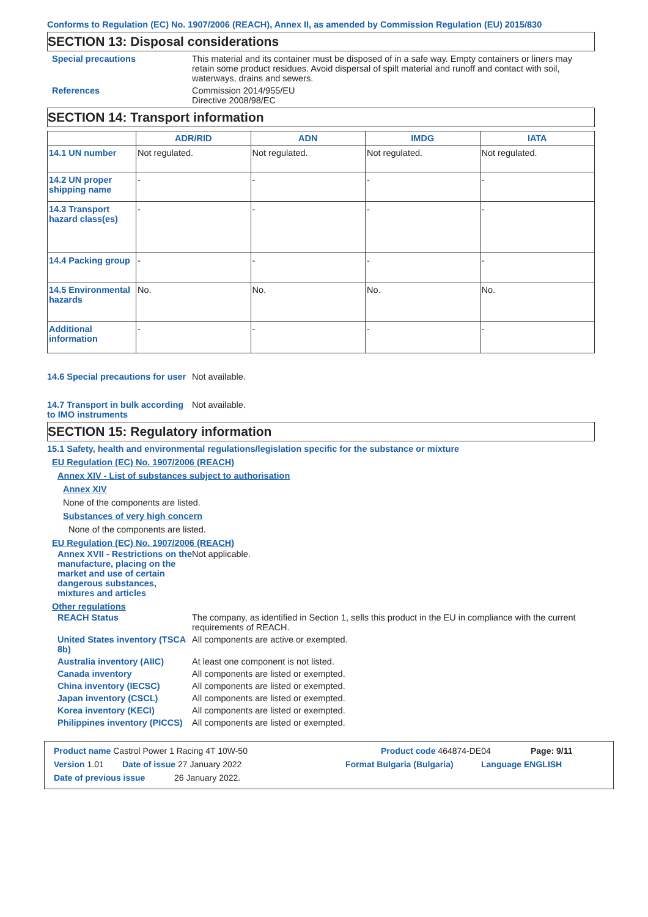Conforms to Regulation (EC) No. 1907/2006 (REACH), Annex II, as amended by Commission Regulation (EU) 2015/830
SECTION 13: Disposal considerations
Special precautions This material and its container must be disposed of in a safe way. Empty containers or liners may retain some product residues. Avoid dispersal of spilt material and runoff and contact with soil, waterways, drains and sewers.
References Commission 2014/955/EU
Directive 2008/98/EC
SECTION 14: Transport information
| | ADR/RID | ADN | IMDG | IATA |
| --- | --- | --- | --- | --- |
| 14.1 UN number | Not regulated. | Not regulated. | Not regulated. | Not regulated. |
| 14.2 UN proper shipping name | - | - | - | - |
| 14.3 Transport hazard class(es) | - | - | - | - |
| 14.4 Packing group | - | - | - | - |
| 14.5 Environmental hazards | No. | No. | No. | No. |
| Additional information | - | - | - | - |
14.6 Special precautions for user
Not available.
14.7 Transport in bulk according to IMO instruments
Not available.
SECTION 15: Regulatory information
15.1 Safety, health and environmental regulations/legislation specific for the substance or mixture
EU Regulation (EC) No. 1907/2006 (REACH)
Annex XIV - List of substances subject to authorisation
Annex XIV
None of the components are listed.
Substances of very high concern
None of the components are listed.
EU Regulation (EC) No. 1907/2006 (REACH)
Annex XVII - Restrictions on the manufacture, placing on the market and use of certain dangerous substances, mixtures and articles
Not applicable.
Other regulations
REACH Status The company, as identified in Section 1, sells this product in the EU in compliance with the current requirements of REACH.
United States inventory (TSCA 8b)
All components are active or exempted.
Australia inventory (AIIC)
At least one component is not listed.
Canada inventory All components are listed or exempted.
China inventory (IECSC) All components are listed or exempted.
Japan inventory (CSCL) All components are listed or exempted.
Korea inventory (KECI) All components are listed or exempted.
Philippines inventory (PICCS)
All components are listed or exempted.
Product name Castrol Power 1 Racing 4T 10W-50 Product code 464874-DE04 Page: 9/11
Version 1.01 Date of issue 27 January 2022 Format Bulgaria (Bulgaria) Language ENGLISH
Date of previous issue 26 January 2022.